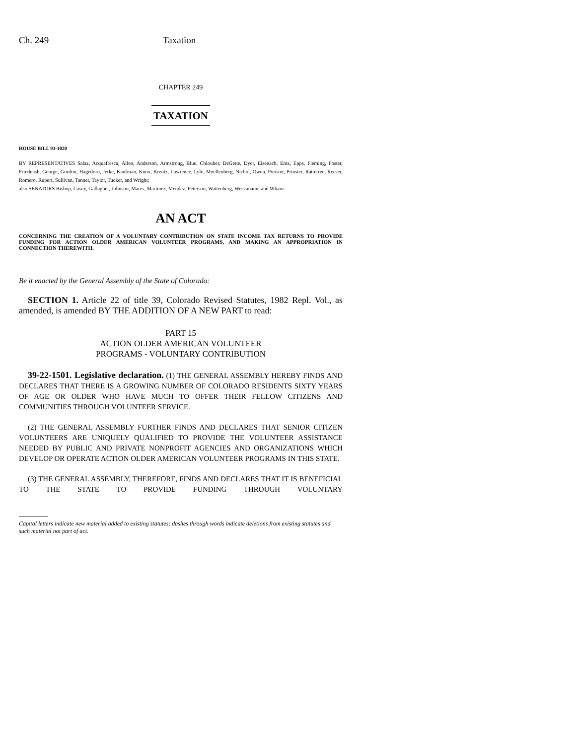Ch. 249 Taxation
CHAPTER 249
TAXATION
HOUSE BILL 93-1020
BY REPRESENTATIVES Salaz, Acquafresca, Allen, Anderson, Armstrong, Blue, Chlouber, DeGette, Dyer, Eisenach, Entz, Epps, Fleming, Foster, Friednash, George, Gordon, Hagedorn, Jerke, Kaufman, Knox, Kreutz, Lawrence, Lyle, Moellenberg, Nichol, Owen, Pierson, Prinster, Ratterree, Reeser, Romero, Rupert, Sullivan, Tanner, Taylor, Tucker, and Wright;
also SENATORS Bishop, Casey, Gallagher, Johnson, Mares, Martinez, Mendez, Peterson, Wattenberg, Weissmann, and Wham.
AN ACT
CONCERNING THE CREATION OF A VOLUNTARY CONTRIBUTION ON STATE INCOME TAX RETURNS TO PROVIDE FUNDING FOR ACTION OLDER AMERICAN VOLUNTEER PROGRAMS, AND MAKING AN APPROPRIATION IN CONNECTION THEREWITH.
Be it enacted by the General Assembly of the State of Colorado:
SECTION 1. Article 22 of title 39, Colorado Revised Statutes, 1982 Repl. Vol., as amended, is amended BY THE ADDITION OF A NEW PART to read:
PART 15
ACTION OLDER AMERICAN VOLUNTEER
PROGRAMS - VOLUNTARY CONTRIBUTION
39-22-1501. Legislative declaration. (1) THE GENERAL ASSEMBLY HEREBY FINDS AND DECLARES THAT THERE IS A GROWING NUMBER OF COLORADO RESIDENTS SIXTY YEARS OF AGE OR OLDER WHO HAVE MUCH TO OFFER THEIR FELLOW CITIZENS AND COMMUNITIES THROUGH VOLUNTEER SERVICE.
(2) THE GENERAL ASSEMBLY FURTHER FINDS AND DECLARES THAT SENIOR CITIZEN VOLUNTEERS ARE UNIQUELY QUALIFIED TO PROVIDE THE VOLUNTEER ASSISTANCE NEEDED BY PUBLIC AND PRIVATE NONPROFIT AGENCIES AND ORGANIZATIONS WHICH DEVELOP OR OPERATE ACTION OLDER AMERICAN VOLUNTEER PROGRAMS IN THIS STATE.
(3) THE GENERAL ASSEMBLY, THEREFORE, FINDS AND DECLARES THAT IT IS BENEFICIAL TO THE STATE TO PROVIDE FUNDING THROUGH VOLUNTARY
Capital letters indicate new material added to existing statutes; dashes through words indicate deletions from existing statutes and such material not part of act.